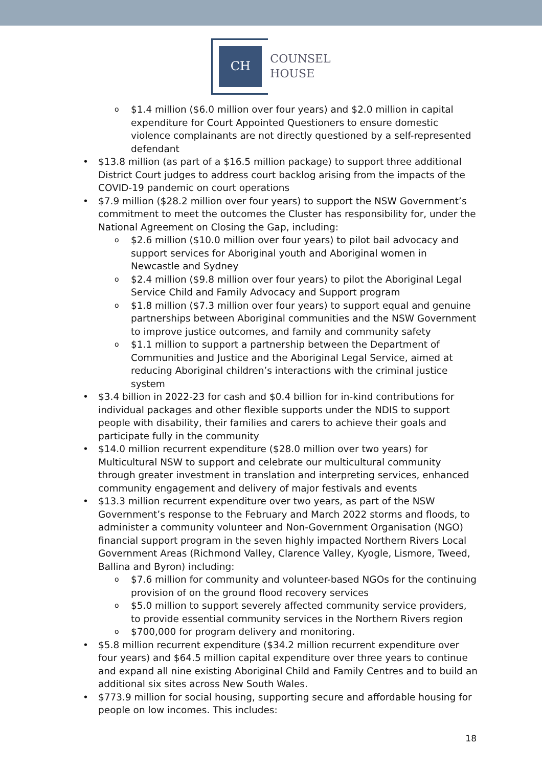CH
COUNSEL
HOUSE
$1.4 million ($6.0 million over four years) and $2.0 million in capital expenditure for Court Appointed Questioners to ensure domestic violence complainants are not directly questioned by a self-represented defendant
$13.8 million (as part of a $16.5 million package) to support three additional District Court judges to address court backlog arising from the impacts of the COVID-19 pandemic on court operations
$7.9 million ($28.2 million over four years) to support the NSW Government’s commitment to meet the outcomes the Cluster has responsibility for, under the National Agreement on Closing the Gap, including:
$2.6 million ($10.0 million over four years) to pilot bail advocacy and support services for Aboriginal youth and Aboriginal women in Newcastle and Sydney
$2.4 million ($9.8 million over four years) to pilot the Aboriginal Legal Service Child and Family Advocacy and Support program
$1.8 million ($7.3 million over four years) to support equal and genuine partnerships between Aboriginal communities and the NSW Government to improve justice outcomes, and family and community safety
$1.1 million to support a partnership between the Department of Communities and Justice and the Aboriginal Legal Service, aimed at reducing Aboriginal children’s interactions with the criminal justice system
$3.4 billion in 2022-23 for cash and $0.4 billion for in-kind contributions for individual packages and other flexible supports under the NDIS to support people with disability, their families and carers to achieve their goals and participate fully in the community
$14.0 million recurrent expenditure ($28.0 million over two years) for Multicultural NSW to support and celebrate our multicultural community through greater investment in translation and interpreting services, enhanced community engagement and delivery of major festivals and events
$13.3 million recurrent expenditure over two years, as part of the NSW Government’s response to the February and March 2022 storms and floods, to administer a community volunteer and Non-Government Organisation (NGO) financial support program in the seven highly impacted Northern Rivers Local Government Areas (Richmond Valley, Clarence Valley, Kyogle, Lismore, Tweed, Ballina and Byron) including:
$7.6 million for community and volunteer-based NGOs for the continuing provision of on the ground flood recovery services
$5.0 million to support severely affected community service providers, to provide essential community services in the Northern Rivers region
$700,000 for program delivery and monitoring.
$5.8 million recurrent expenditure ($34.2 million recurrent expenditure over four years) and $64.5 million capital expenditure over three years to continue and expand all nine existing Aboriginal Child and Family Centres and to build an additional six sites across New South Wales.
$773.9 million for social housing, supporting secure and affordable housing for people on low incomes. This includes:
18